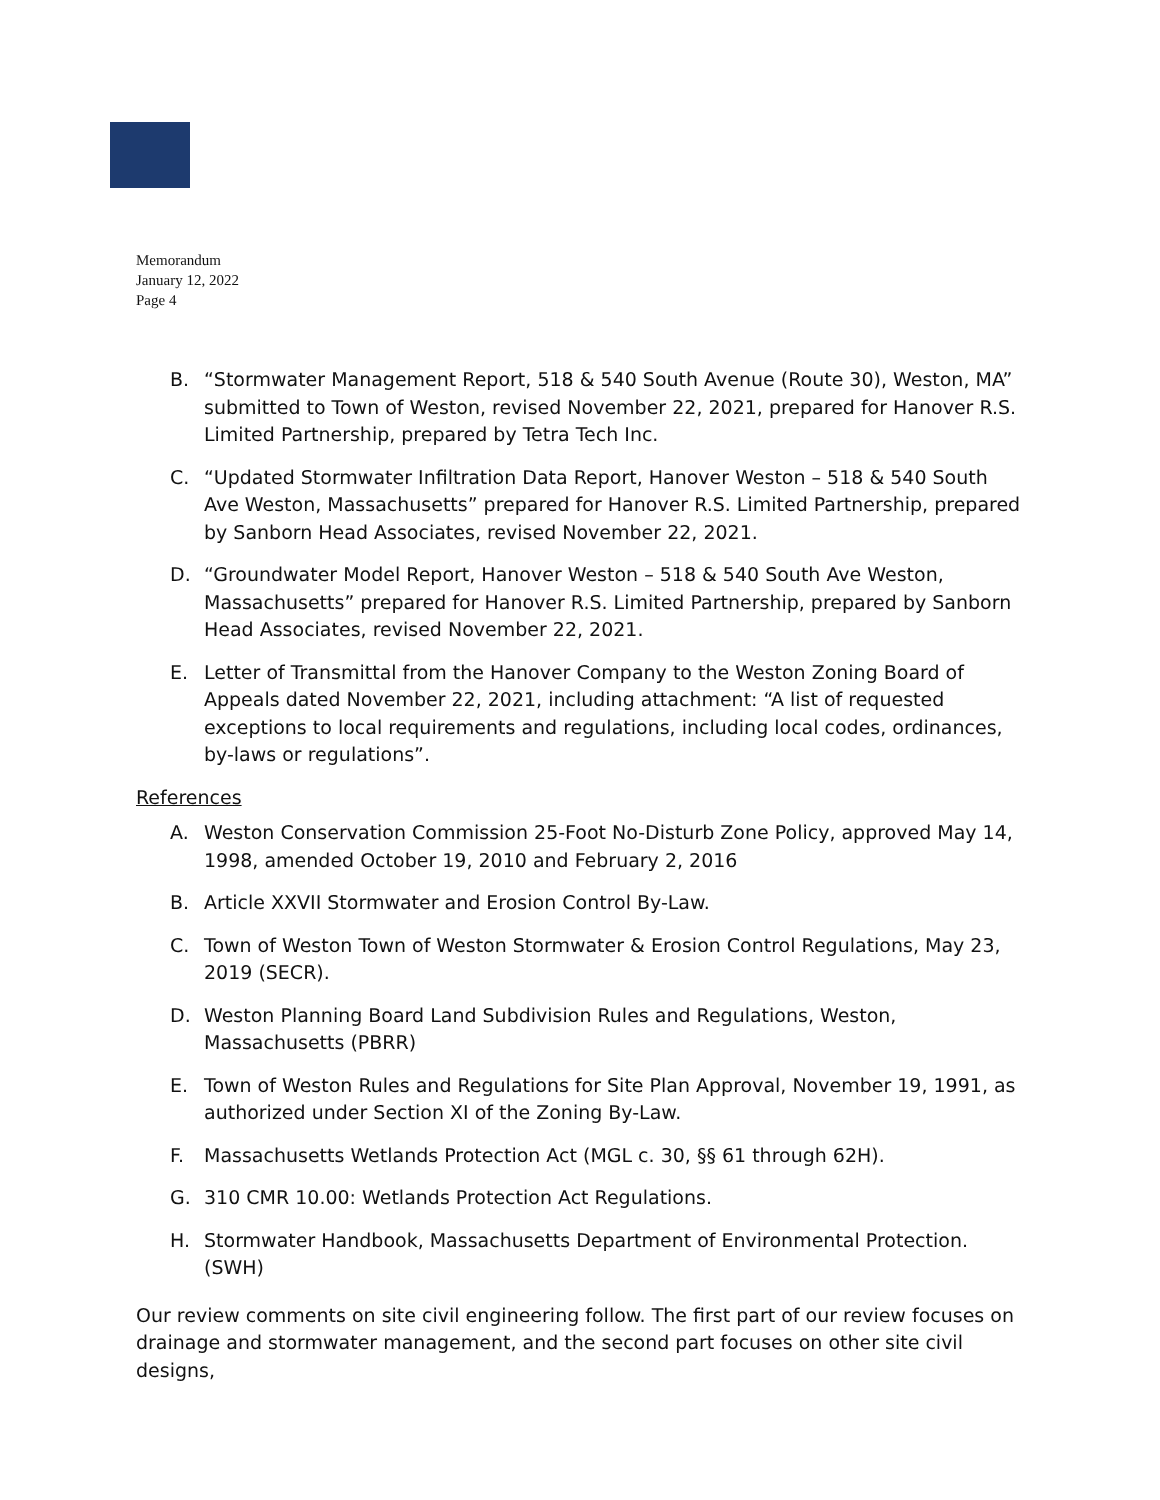Memorandum
January 12, 2022
Page 4
B. “Stormwater Management Report, 518 & 540 South Avenue (Route 30), Weston, MA” submitted to Town of Weston, revised November 22, 2021, prepared for Hanover R.S. Limited Partnership, prepared by Tetra Tech Inc.
C. “Updated Stormwater Infiltration Data Report, Hanover Weston – 518 & 540 South Ave Weston, Massachusetts” prepared for Hanover R.S. Limited Partnership, prepared by Sanborn Head Associates, revised November 22, 2021.
D. “Groundwater Model Report, Hanover Weston – 518 & 540 South Ave Weston, Massachusetts” prepared for Hanover R.S. Limited Partnership, prepared by Sanborn Head Associates, revised November 22, 2021.
E. Letter of Transmittal from the Hanover Company to the Weston Zoning Board of Appeals dated November 22, 2021, including attachment: “A list of requested exceptions to local requirements and regulations, including local codes, ordinances, by-laws or regulations”.
References
A. Weston Conservation Commission 25-Foot No-Disturb Zone Policy, approved May 14, 1998, amended October 19, 2010 and February 2, 2016
B. Article XXVII Stormwater and Erosion Control By-Law.
C. Town of Weston Town of Weston Stormwater & Erosion Control Regulations, May 23, 2019 (SECR).
D. Weston Planning Board Land Subdivision Rules and Regulations, Weston, Massachusetts (PBRR)
E. Town of Weston Rules and Regulations for Site Plan Approval, November 19, 1991, as authorized under Section XI of the Zoning By-Law.
F. Massachusetts Wetlands Protection Act (MGL c. 30, §§ 61 through 62H).
G. 310 CMR 10.00: Wetlands Protection Act Regulations.
H. Stormwater Handbook, Massachusetts Department of Environmental Protection. (SWH)
Our review comments on site civil engineering follow. The first part of our review focuses on drainage and stormwater management, and the second part focuses on other site civil designs,